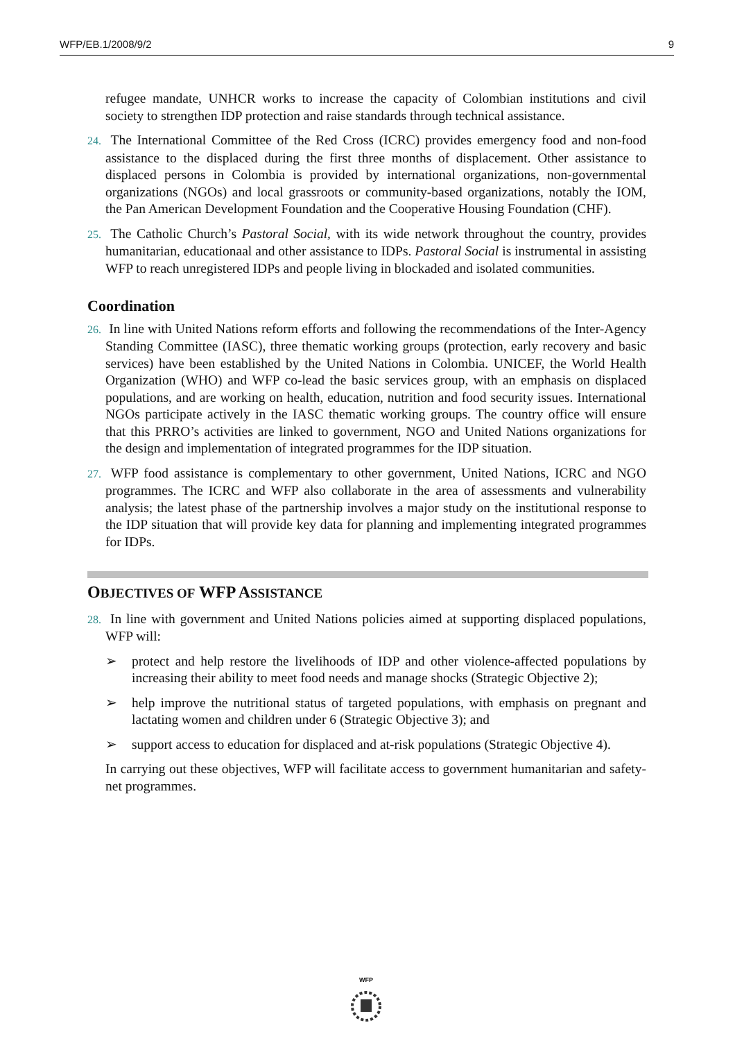WFP/EB.1/2008/9/2 9
refugee mandate, UNHCR works to increase the capacity of Colombian institutions and civil society to strengthen IDP protection and raise standards through technical assistance.
24. The International Committee of the Red Cross (ICRC) provides emergency food and non-food assistance to the displaced during the first three months of displacement. Other assistance to displaced persons in Colombia is provided by international organizations, non-governmental organizations (NGOs) and local grassroots or community-based organizations, notably the IOM, the Pan American Development Foundation and the Cooperative Housing Foundation (CHF).
25. The Catholic Church’s Pastoral Social, with its wide network throughout the country, provides humanitarian, educationaal and other assistance to IDPs. Pastoral Social is instrumental in assisting WFP to reach unregistered IDPs and people living in blockaded and isolated communities.
Coordination
26. In line with United Nations reform efforts and following the recommendations of the Inter-Agency Standing Committee (IASC), three thematic working groups (protection, early recovery and basic services) have been established by the United Nations in Colombia. UNICEF, the World Health Organization (WHO) and WFP co-lead the basic services group, with an emphasis on displaced populations, and are working on health, education, nutrition and food security issues. International NGOs participate actively in the IASC thematic working groups. The country office will ensure that this PRRO’s activities are linked to government, NGO and United Nations organizations for the design and implementation of integrated programmes for the IDP situation.
27. WFP food assistance is complementary to other government, United Nations, ICRC and NGO programmes. The ICRC and WFP also collaborate in the area of assessments and vulnerability analysis; the latest phase of the partnership involves a major study on the institutional response to the IDP situation that will provide key data for planning and implementing integrated programmes for IDPs.
OBJECTIVES OF WFP ASSISTANCE
28. In line with government and United Nations policies aimed at supporting displaced populations, WFP will:
➢ protect and help restore the livelihoods of IDP and other violence-affected populations by increasing their ability to meet food needs and manage shocks (Strategic Objective 2);
➢ help improve the nutritional status of targeted populations, with emphasis on pregnant and lactating women and children under 6 (Strategic Objective 3); and
➢ support access to education for displaced and at-risk populations (Strategic Objective 4).
In carrying out these objectives, WFP will facilitate access to government humanitarian and safety-net programmes.
WFP